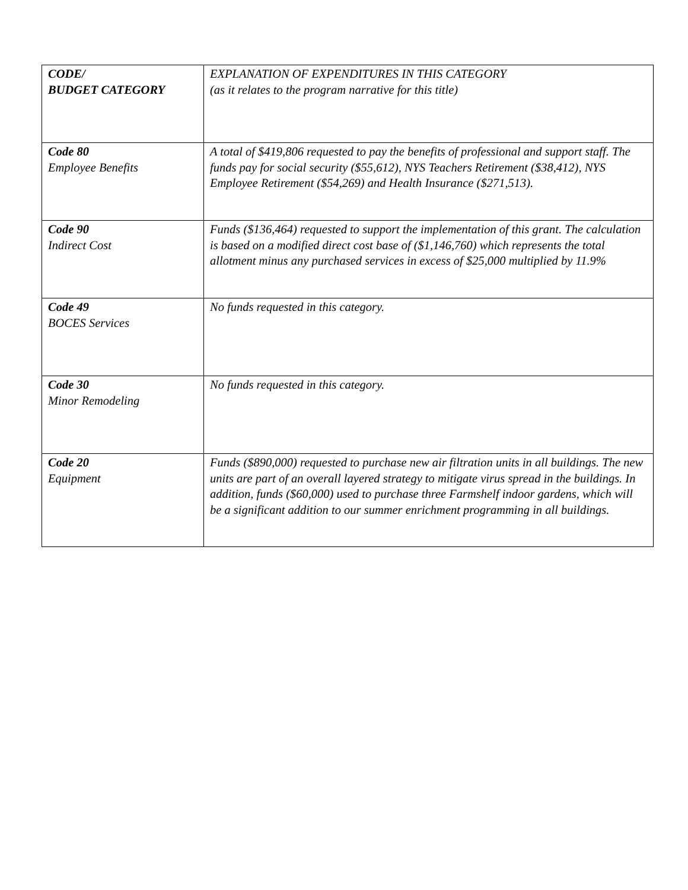| CODE/ BUDGET CATEGORY | EXPLANATION OF EXPENDITURES IN THIS CATEGORY (as it relates to the program narrative for this title) |
| --- | --- |
| Code 80 Employee Benefits | A total of $419,806 requested to pay the benefits of professional and support staff. The funds pay for social security ($55,612), NYS Teachers Retirement ($38,412), NYS Employee Retirement ($54,269) and Health Insurance ($271,513). |
| Code 90 Indirect Cost | Funds ($136,464) requested to support the implementation of this grant. The calculation is based on a modified direct cost base of ($1,146,760) which represents the total allotment minus any purchased services in excess of $25,000 multiplied by 11.9% |
| Code 49 BOCES Services | No funds requested in this category. |
| Code 30 Minor Remodeling | No funds requested in this category. |
| Code 20 Equipment | Funds ($890,000) requested to purchase new air filtration units in all buildings. The new units are part of an overall layered strategy to mitigate virus spread in the buildings. In addition, funds ($60,000) used to purchase three Farmshelf indoor gardens, which will be a significant addition to our summer enrichment programming in all buildings. |